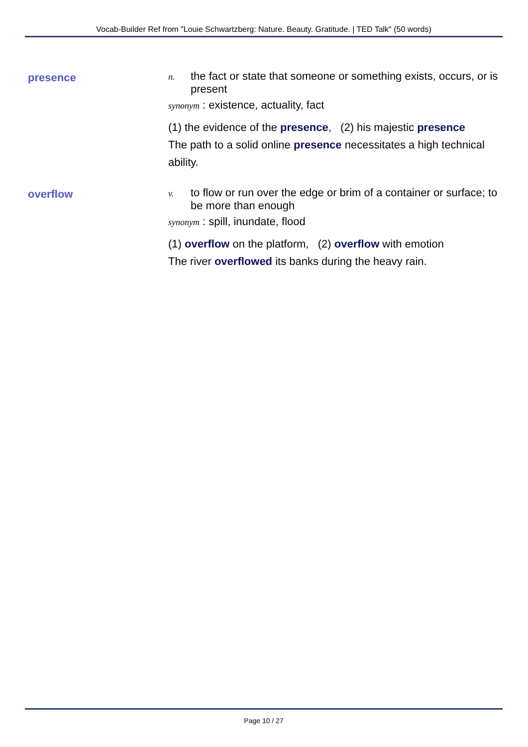Vocab-Builder Ref from "Louie Schwartzberg: Nature. Beauty. Gratitude. | TED Talk" (50 words)
presence
n. the fact or state that someone or something exists, occurs, or is present
synonym : existence, actuality, fact
(1) the evidence of the presence, (2) his majestic presence
The path to a solid online presence necessitates a high technical ability.
overflow
v. to flow or run over the edge or brim of a container or surface; to be more than enough
synonym : spill, inundate, flood
(1) overflow on the platform, (2) overflow with emotion
The river overflowed its banks during the heavy rain.
Page 10 / 27